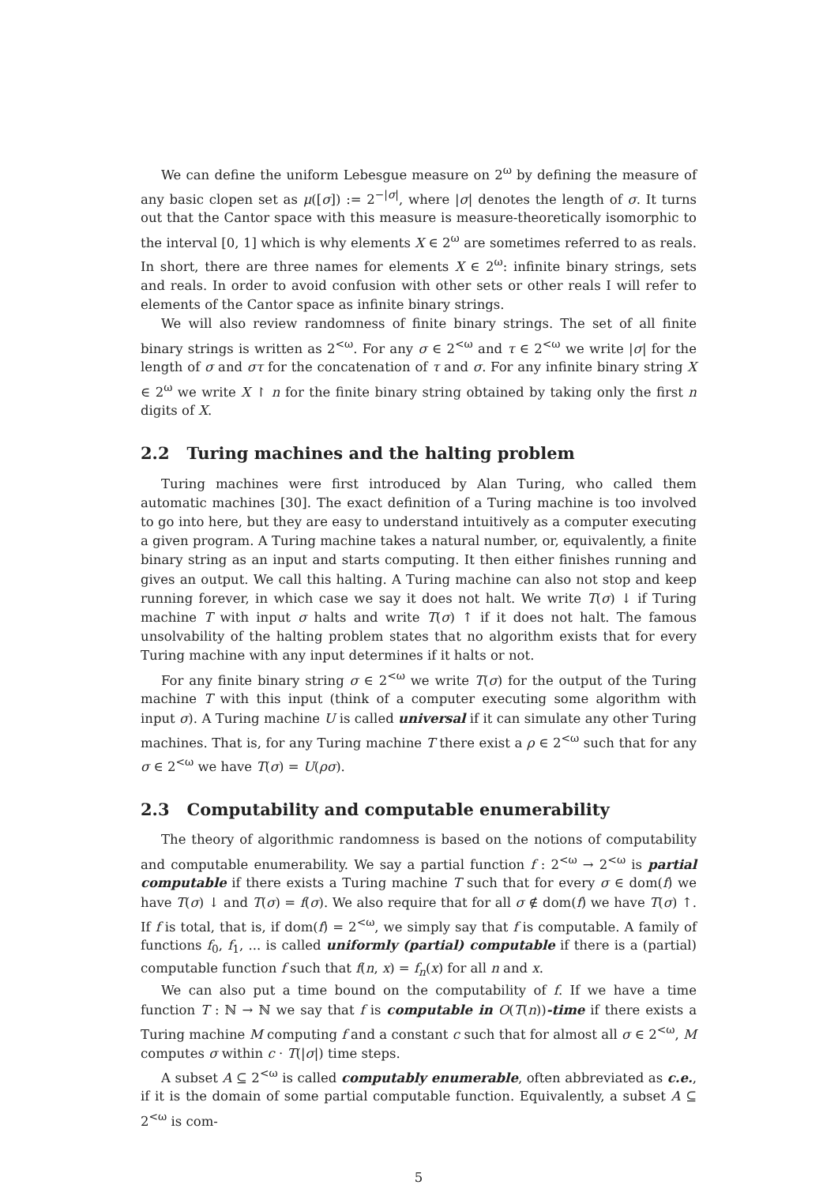We can define the uniform Lebesgue measure on 2<sup>ω</sup> by defining the measure of any basic clopen set as μ([σ]) := 2<sup>−|σ|</sup>, where |σ| denotes the length of σ. It turns out that the Cantor space with this measure is measure-theoretically isomorphic to the interval [0, 1] which is why elements X ∈ 2<sup>ω</sup> are sometimes referred to as reals. In short, there are three names for elements X ∈ 2<sup>ω</sup>: infinite binary strings, sets and reals. In order to avoid confusion with other sets or other reals I will refer to elements of the Cantor space as infinite binary strings.
We will also review randomness of finite binary strings. The set of all finite binary strings is written as 2<sup><ω</sup>. For any σ ∈ 2<sup><ω</sup> and τ ∈ 2<sup><ω</sup> we write |σ| for the length of σ and στ for the concatenation of τ and σ. For any infinite binary string X ∈ 2<sup>ω</sup> we write X ↾ n for the finite binary string obtained by taking only the first n digits of X.
2.2 Turing machines and the halting problem
Turing machines were first introduced by Alan Turing, who called them automatic machines [30]. The exact definition of a Turing machine is too involved to go into here, but they are easy to understand intuitively as a computer executing a given program. A Turing machine takes a natural number, or, equivalently, a finite binary string as an input and starts computing. It then either finishes running and gives an output. We call this halting. A Turing machine can also not stop and keep running forever, in which case we say it does not halt. We write T(σ) ↓ if Turing machine T with input σ halts and write T(σ) ↑ if it does not halt. The famous unsolvability of the halting problem states that no algorithm exists that for every Turing machine with any input determines if it halts or not.
For any finite binary string σ ∈ 2<sup><ω</sup> we write T(σ) for the output of the Turing machine T with this input (think of a computer executing some algorithm with input σ). A Turing machine U is called universal if it can simulate any other Turing machines. That is, for any Turing machine T there exist a ρ ∈ 2<sup><ω</sup> such that for any σ ∈ 2<sup><ω</sup> we have T(σ) = U(ρσ).
2.3 Computability and computable enumerability
The theory of algorithmic randomness is based on the notions of computability and computable enumerability. We say a partial function f : 2<sup><ω</sup> → 2<sup><ω</sup> is partial computable if there exists a Turing machine T such that for every σ ∈ dom(f) we have T(σ) ↓ and T(σ) = f(σ). We also require that for all σ ∉ dom(f) we have T(σ) ↑. If f is total, that is, if dom(f) = 2<sup><ω</sup>, we simply say that f is computable. A family of functions f<sub>0</sub>, f<sub>1</sub>, ... is called uniformly (partial) computable if there is a (partial) computable function f such that f(n, x) = f<sub>n</sub>(x) for all n and x.
We can also put a time bound on the computability of f. If we have a time function T : ℕ → ℕ we say that f is computable in O(T(n))-time if there exists a Turing machine M computing f and a constant c such that for almost all σ ∈ 2<sup><ω</sup>, M computes σ within c · T(|σ|) time steps.
A subset A ⊆ 2<sup><ω</sup> is called computably enumerable, often abbreviated as c.e., if it is the domain of some partial computable function. Equivalently, a subset A ⊆ 2<sup><ω</sup> is com-
5